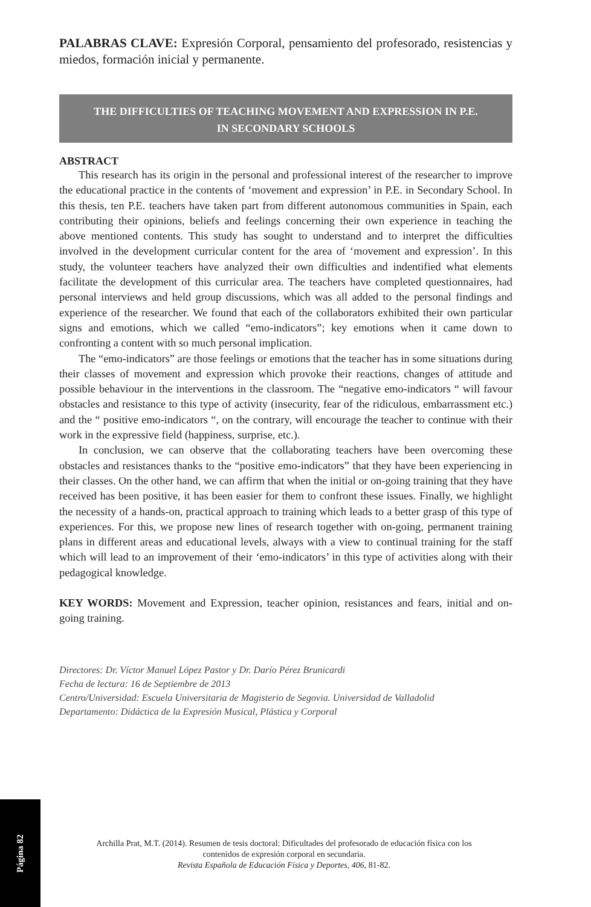PALABRAS CLAVE: Expresión Corporal, pensamiento del profesorado, resistencias y miedos, formación inicial y permanente.
THE DIFFICULTIES OF TEACHING MOVEMENT AND EXPRESSION IN P.E.
IN SECONDARY SCHOOLS
ABSTRACT
This research has its origin in the personal and professional interest of the researcher to improve the educational practice in the contents of ‘movement and expression’ in P.E. in Secondary School. In this thesis, ten P.E. teachers have taken part from different autonomous communities in Spain, each contributing their opinions, beliefs and feelings concerning their own experience in teaching the above mentioned contents. This study has sought to understand and to interpret the difficulties involved in the development curricular content for the area of ‘movement and expression’. In this study, the volunteer teachers have analyzed their own difficulties and indentified what elements facilitate the development of this curricular area. The teachers have completed questionnaires, had personal interviews and held group discussions, which was all added to the personal findings and experience of the researcher. We found that each of the collaborators exhibited their own particular signs and emotions, which we called “emo-indicators”; key emotions when it came down to confronting a content with so much personal implication.
The “emo-indicators” are those feelings or emotions that the teacher has in some situations during their classes of movement and expression which provoke their reactions, changes of attitude and possible behaviour in the interventions in the classroom. The “negative emo-indicators “ will favour obstacles and resistance to this type of activity (insecurity, fear of the ridiculous, embarrassment etc.) and the “ positive emo-indicators “, on the contrary, will encourage the teacher to continue with their work in the expressive field (happiness, surprise, etc.).
In conclusion, we can observe that the collaborating teachers have been overcoming these obstacles and resistances thanks to the “positive emo-indicators” that they have been experiencing in their classes. On the other hand, we can affirm that when the initial or on-going training that they have received has been positive, it has been easier for them to confront these issues. Finally, we highlight the necessity of a hands-on, practical approach to training which leads to a better grasp of this type of experiences. For this, we propose new lines of research together with on-going, permanent training plans in different areas and educational levels, always with a view to continual training for the staff which will lead to an improvement of their ‘emo-indicators’ in this type of activities along with their pedagogical knowledge.
KEY WORDS: Movement and Expression, teacher opinion, resistances and fears, initial and on-going training.
Directores: Dr. Víctor Manuel López Pastor y Dr. Darío Pérez Brunicardi
Fecha de lectura: 16 de Septiembre de 2013
Centro/Universidad: Escuela Universitaria de Magisterio de Segovia. Universidad de Valladolid
Departamento: Didáctica de la Expresión Musical, Plástica y Corporal
Página 82
Archilla Prat, M.T. (2014). Resumen de tesis doctoral: Dificultades del profesorado de educación física con los contenidos de expresión corporal en secundaria.
Revista Española de Educación Física y Deportes, 406, 81-82.